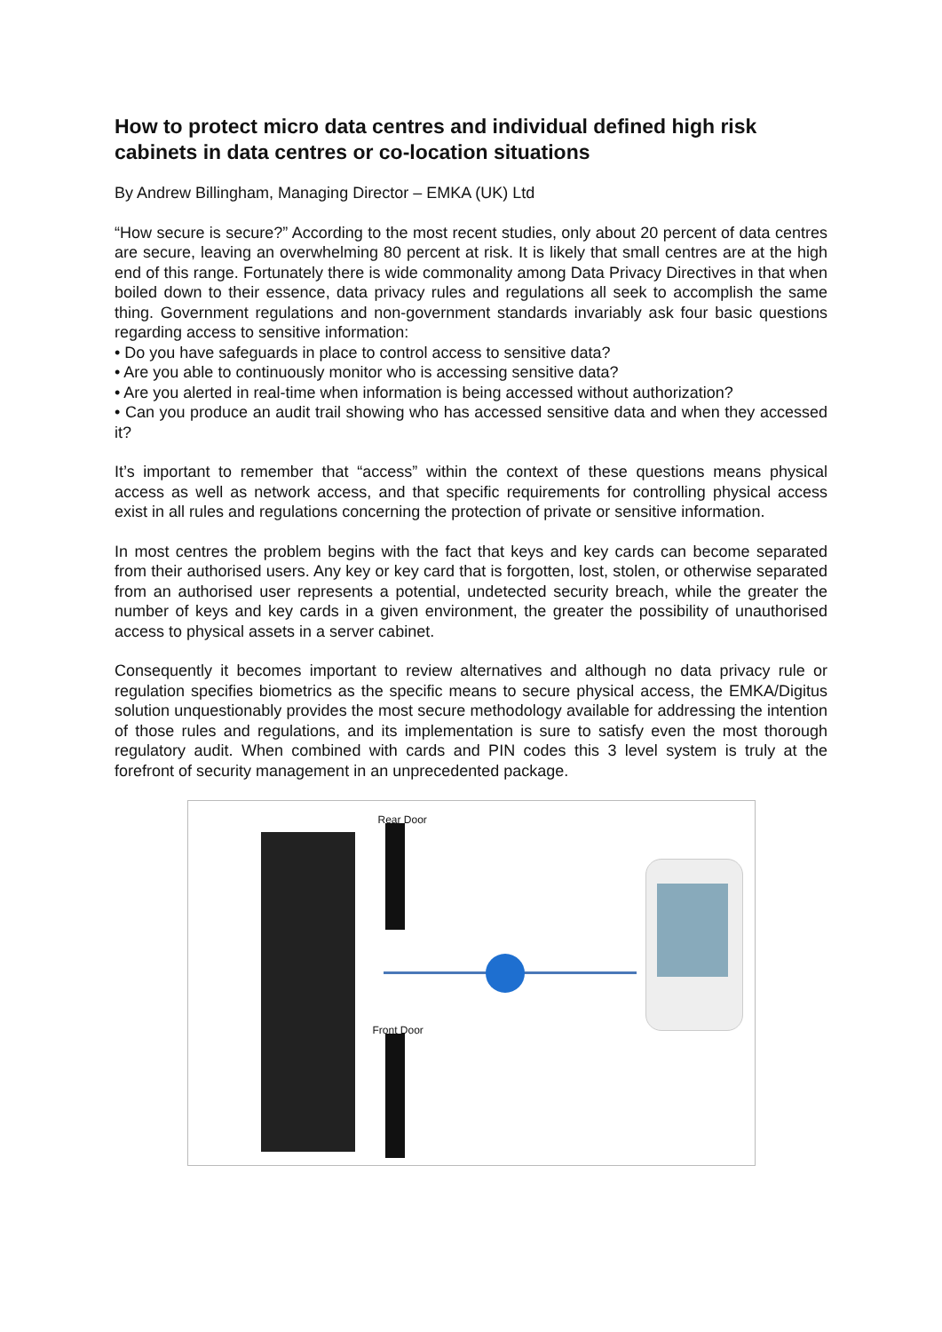How to protect micro data centres and individual defined high risk cabinets in data centres or co-location situations
By Andrew Billingham, Managing Director – EMKA (UK) Ltd
“How secure is secure?” According to the most recent studies, only about 20 percent of data centres are secure, leaving an overwhelming 80 percent at risk. It is likely that small centres are at the high end of this range. Fortunately there is wide commonality among Data Privacy Directives in that when boiled down to their essence, data privacy rules and regulations all seek to accomplish the same thing. Government regulations and non-government standards invariably ask four basic questions regarding access to sensitive information:
• Do you have safeguards in place to control access to sensitive data?
• Are you able to continuously monitor who is accessing sensitive data?
• Are you alerted in real-time when information is being accessed without authorization?
• Can you produce an audit trail showing who has accessed sensitive data and when they accessed it?
It’s important to remember that “access” within the context of these questions means physical access as well as network access, and that specific requirements for controlling physical access exist in all rules and regulations concerning the protection of private or sensitive information.
In most centres the problem begins with the fact that keys and key cards can become separated from their authorised users. Any key or key card that is forgotten, lost, stolen, or otherwise separated from an authorised user represents a potential, undetected security breach, while the greater the number of keys and key cards in a given environment, the greater the possibility of unauthorised access to physical assets in a server cabinet.
Consequently it becomes important to review alternatives and although no data privacy rule or regulation specifies biometrics as the specific means to secure physical access, the EMKA/Digitus solution unquestionably provides the most secure methodology available for addressing the intention of those rules and regulations, and its implementation is sure to satisfy even the most thorough regulatory audit. When combined with cards and PIN codes this 3 level system is truly at the forefront of security management in an unprecedented package.
Rear Door
Front Door